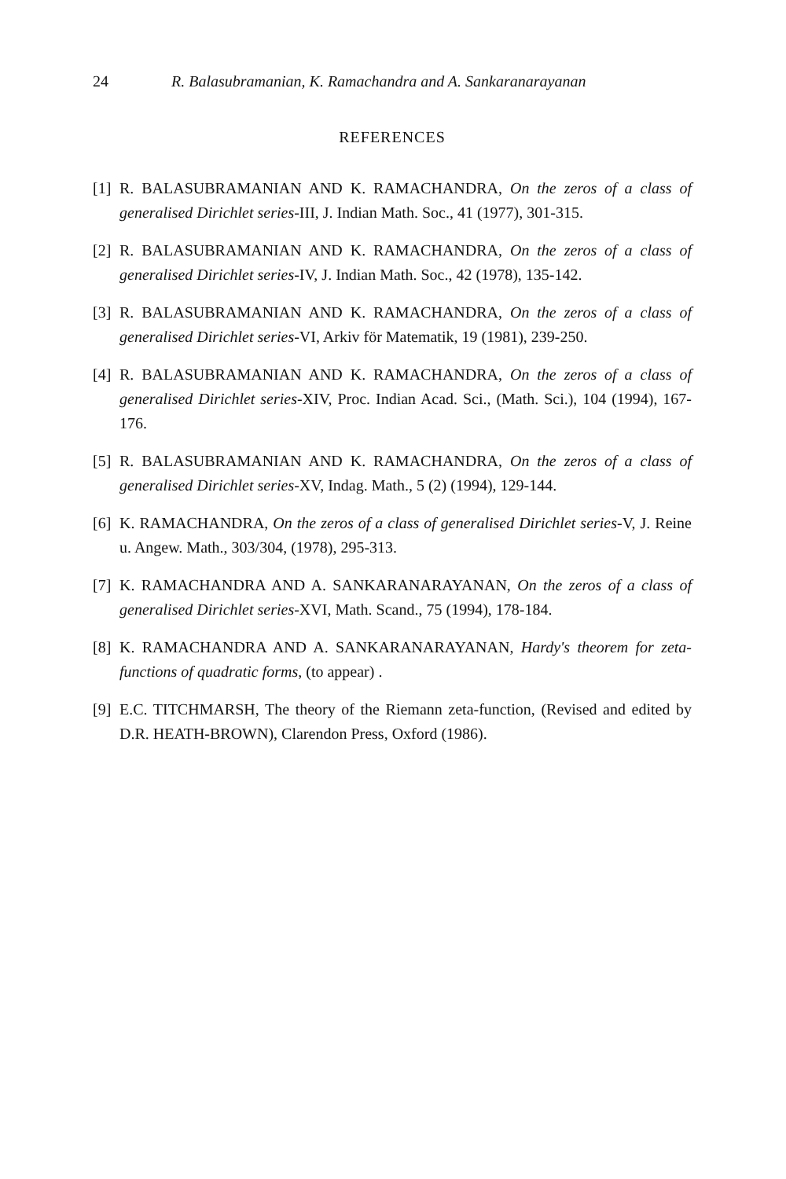24 R. Balasubramanian, K. Ramachandra and A. Sankaranarayanan
REFERENCES
[1] R. BALASUBRAMANIAN AND K. RAMACHANDRA, On the zeros of a class of generalised Dirichlet series-III, J. Indian Math. Soc., 41 (1977), 301-315.
[2] R. BALASUBRAMANIAN AND K. RAMACHANDRA, On the zeros of a class of generalised Dirichlet series-IV, J. Indian Math. Soc., 42 (1978), 135-142.
[3] R. BALASUBRAMANIAN AND K. RAMACHANDRA, On the zeros of a class of generalised Dirichlet series-VI, Arkiv för Matematik, 19 (1981), 239-250.
[4] R. BALASUBRAMANIAN AND K. RAMACHANDRA, On the zeros of a class of generalised Dirichlet series-XIV, Proc. Indian Acad. Sci., (Math. Sci.), 104 (1994), 167-176.
[5] R. BALASUBRAMANIAN AND K. RAMACHANDRA, On the zeros of a class of generalised Dirichlet series-XV, Indag. Math., 5 (2) (1994), 129-144.
[6] K. RAMACHANDRA, On the zeros of a class of generalised Dirichlet series-V, J. Reine u. Angew. Math., 303/304, (1978), 295-313.
[7] K. RAMACHANDRA AND A. SANKARANARAYANAN, On the zeros of a class of generalised Dirichlet series-XVI, Math. Scand., 75 (1994), 178-184.
[8] K. RAMACHANDRA AND A. SANKARANARAYANAN, Hardy's theorem for zeta-functions of quadratic forms, (to appear) .
[9] E.C. TITCHMARSH, The theory of the Riemann zeta-function, (Revised and edited by D.R. HEATH-BROWN), Clarendon Press, Oxford (1986).